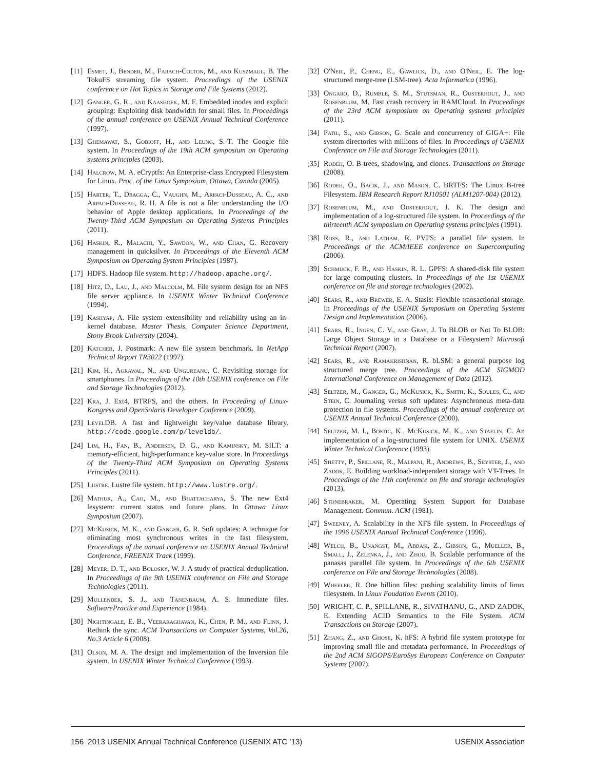[11] Esmet, J., Bender, M., Farach-Colton, M., and Kuszmaul, B. The TokuFS streaming file system. Proceedings of the USENIX conference on Hot Topics in Storage and File Systems (2012).
[12] Ganger, G. R., and Kaashoek, M. F. Embedded inodes and explicit grouping: Exploiting disk bandwidth for small files. In Proceedings of the annual conference on USENIX Annual Technical Conference (1997).
[13] Ghemawat, S., Gobioff, H., and Leung, S.-T. The Google file system. In Proceedings of the 19th ACM symposium on Operating systems principles (2003).
[14] Halcrow, M. A. eCryptfs: An Enterprise-class Encrypted Filesystem for Linux. Proc. of the Linux Symposium, Ottawa, Canada (2005).
[15] Harter, T., Dragga, C., Vaughn, M., Arpaci-Dusseau, A. C., and Arpaci-Dusseau, R. H. A file is not a file: understanding the I/O behavior of Apple desktop applications. In Proceedings of the Twenty-Third ACM Symposium on Operating Systems Principles (2011).
[16] Haskin, R., Malachi, Y., Sawdon, W., and Chan, G. Recovery management in quicksilver. In Proceedings of the Eleventh ACM Symposium on Operating System Principles (1987).
[17] HDFS. Hadoop file system. http://hadoop.apache.org/.
[18] Hitz, D., Lau, J., and Malcolm, M. File system design for an NFS file server appliance. In USENIX Winter Technical Conference (1994).
[19] Kashyap, A. File system extensibility and reliability using an in-kernel database. Master Thesis, Computer Science Department, Stony Brook University (2004).
[20] Katcher, J. Postmark: A new file system benchmark. In NetApp Technical Report TR3022 (1997).
[21] Kim, H., Agrawal, N., and Ungureanu, C. Revisiting storage for smartphones. In Proceedings of the 10th USENIX conference on File and Storage Technologies (2012).
[22] Kra, J. Ext4, BTRFS, and the others. In Proceeding of Linux-Kongress and OpenSolaris Developer Conference (2009).
[23] LevelDB. A fast and lightweight key/value database library. http://code.google.com/p/leveldb/.
[24] Lim, H., Fan, B., Andersen, D. G., and Kaminsky, M. SILT: a memory-efficient, high-performance key-value store. In Proceedings of the Twenty-Third ACM Symposium on Operating Systems Principles (2011).
[25] Lustre. Lustre file system. http://www.lustre.org/.
[26] Mathur, A., Cao, M., and Bhattacharya, S. The new Ext4 lesystem: current status and future plans. In Ottawa Linux Symposium (2007).
[27] McKusick, M. K., and Ganger, G. R. Soft updates: A technique for eliminating most synchronous writes in the fast filesystem. Proceedings of the annual conference on USENIX Annual Technical Conference, FREENIX Track (1999).
[28] Meyer, D. T., and Bolosky, W. J. A study of practical deduplication. In Proceedings of the 9th USENIX conference on File and Storage Technologies (2011).
[29] Mullender, S. J., and Tanenbaum, A. S. Immediate files. SoftwarePractice and Experience (1984).
[30] Nightingale, E. B., Veeraraghavan, K., Chen, P. M., and Flinn, J. Rethink the sync. ACM Transactions on Computer Systems, Vol.26, No.3 Article 6 (2008).
[31] Olson, M. A. The design and implementation of the Inversion file system. In USENIX Winter Technical Conference (1993).
[32] O'Neil, P., Cheng, E., Gawlick, D., and O'Neil, E. The log-structured merge-tree (LSM-tree). Acta Informatica (1996).
[33] Ongaro, D., Rumble, S. M., Stutsman, R., Ousterhout, J., and Rosenblum, M. Fast crash recovery in RAMCloud. In Proceedings of the 23rd ACM symposium on Operating systems principles (2011).
[34] Patil, S., and Gibson, G. Scale and concurrency of GIGA+: File system directories with millions of files. In Proceedings of USENIX Conference on File and Storage Technologies (2011).
[35] Rodeh, O. B-trees, shadowing, and clones. Transactions on Storage (2008).
[36] Rodeh, O., Bacik, J., and Mason, C. BRTFS: The Linux B-tree Filesystem. IBM Research Report RJ10501 (ALM1207-004) (2012).
[37] Rosenblum, M., and Ousterhout, J. K. The design and implementation of a log-structured file system. In Proceedings of the thirteenth ACM symposium on Operating systems principles (1991).
[38] Ross, R., and Latham, R. PVFS: a parallel file system. In Proceedings of the ACM/IEEE conference on Supercomputing (2006).
[39] Schmuck, F. B., and Haskin, R. L. GPFS: A shared-disk file system for large computing clusters. In Proceedings of the 1st USENIX conference on file and storage technologies (2002).
[40] Sears, R., and Brewer, E. A. Stasis: Flexible transactional storage. In Proceedings of the USENIX Symposium on Operating Systems Design and Implementation (2006).
[41] Sears, R., Ingen, C. V., and Gray, J. To BLOB or Not To BLOB: Large Object Storage in a Database or a Filesystem? Microsoft Technical Report (2007).
[42] Sears, R., and Ramakrishnan, R. bLSM: a general purpose log structured merge tree. Proceedings of the ACM SIGMOD International Conference on Management of Data (2012).
[43] Seltzer, M., Ganger, G., McKusick, K., Smith, K., Soules, C., and Stein, C. Journaling versus soft updates: Asynchronous meta-data protection in file systems. Proceedings of the annual conference on USENIX Annual Technical Conference (2000).
[44] Seltzer, M. I., Bostic, K., McKusick, M. K., and Staelin, C. An implementation of a log-structured file system for UNIX. USENIX Winter Technical Conference (1993).
[45] Shetty, P., Spillane, R., Malpani, R., Andrews, B., Seyster, J., and Zadok, E. Building workload-independent storage with VT-Trees. In Proccedings of the 11th conference on file and storage technologies (2013).
[46] Stonebraker, M. Operating System Support for Database Management. Commun. ACM (1981).
[47] Sweeney, A. Scalability in the XFS file system. In Proceedings of the 1996 USENIX Annual Technical Conference (1996).
[48] Welch, B., Unangst, M., Abbasi, Z., Gibson, G., Mueller, B., Small, J., Zelenka, J., and Zhou, B. Scalable performance of the panasas parallel file system. In Proceedings of the 6th USENIX conference on File and Storage Technologies (2008).
[49] Wheeler, R. One billion files: pushing scalability limits of linux filesystem. In Linux Foudation Events (2010).
[50] WRIGHT, C. P., SPILLANE, R., SIVATHANU, G., AND ZADOK, E. Extending ACID Semantics to the File System. ACM Transactions on Storage (2007).
[51] Zhang, Z., and Ghose, K. hFS: A hybrid file system prototype for improving small file and metadata performance. In Proceedings of the 2nd ACM SIGOPS/EuroSys European Conference on Computer Systems (2007).
156 2013 USENIX Annual Technical Conference (USENIX ATC ’13) USENIX Association